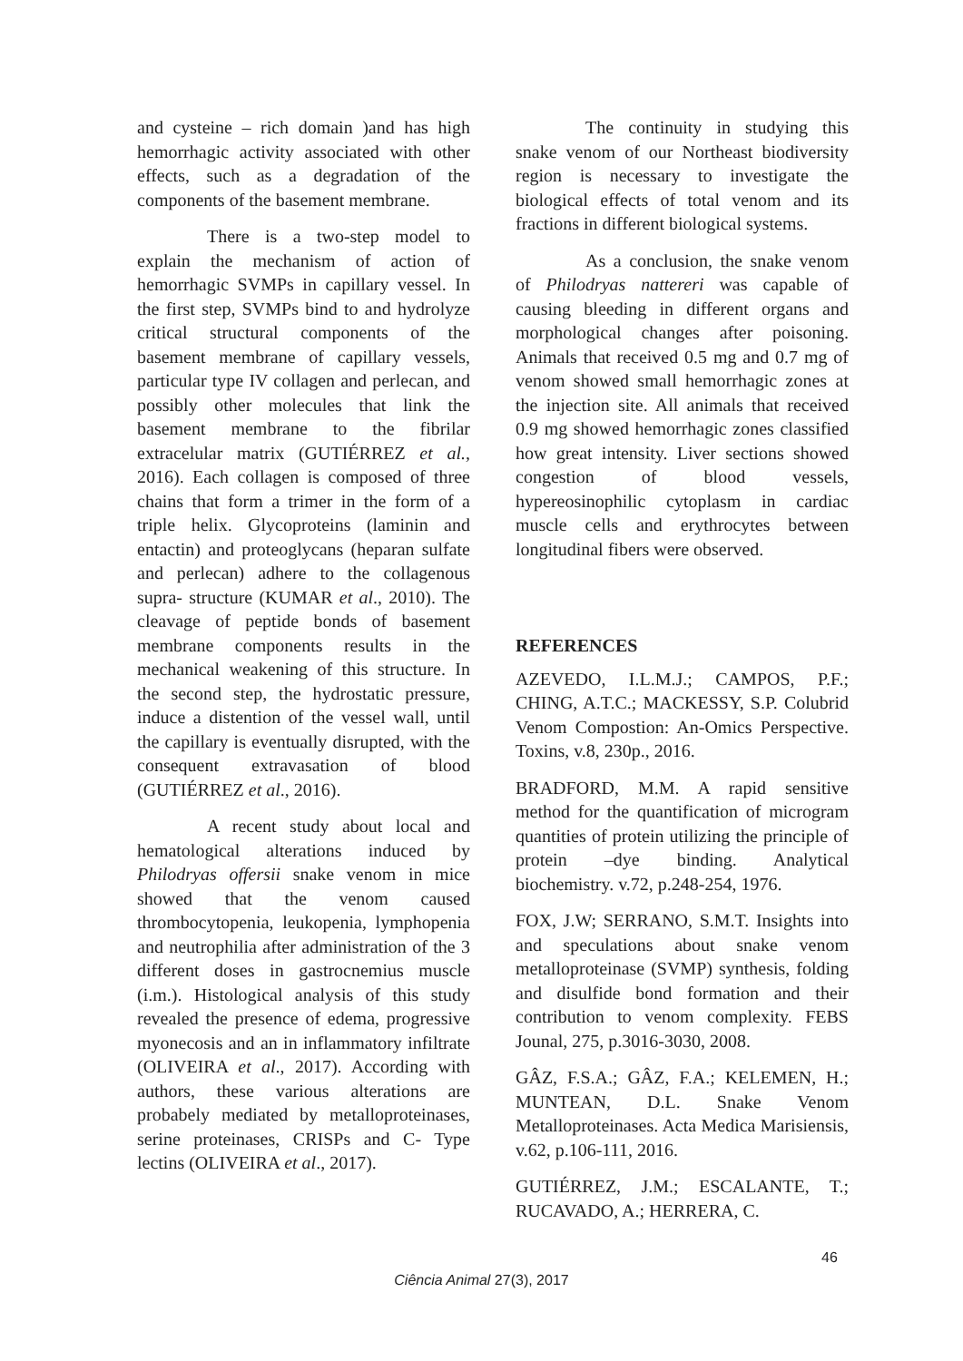and cysteine – rich domain )and has high hemorrhagic activity associated with other effects, such as a degradation of the components of the basement membrane.
There is a two-step model to explain the mechanism of action of hemorrhagic SVMPs in capillary vessel. In the first step, SVMPs bind to and hydrolyze critical structural components of the basement membrane of capillary vessels, particular type IV collagen and perlecan, and possibly other molecules that link the basement membrane to the fibrilar extracelular matrix (GUTIÉRREZ et al., 2016). Each collagen is composed of three chains that form a trimer in the form of a triple helix. Glycoproteins (laminin and entactin) and proteoglycans (heparan sulfate and perlecan) adhere to the collagenous supra- structure (KUMAR et al., 2010). The cleavage of peptide bonds of basement membrane components results in the mechanical weakening of this structure. In the second step, the hydrostatic pressure, induce a distention of the vessel wall, until the capillary is eventually disrupted, with the consequent extravasation of blood (GUTIÉRREZ et al., 2016).
A recent study about local and hematological alterations induced by Philodryas offersii snake venom in mice showed that the venom caused thrombocytopenia, leukopenia, lymphopenia and neutrophilia after administration of the 3 different doses in gastrocnemius muscle (i.m.). Histological analysis of this study revealed the presence of edema, progressive myonecosis and an in inflammatory infiltrate (OLIVEIRA et al., 2017). According with authors, these various alterations are probabely mediated by metalloproteinases, serine proteinases, CRISPs and C- Type lectins (OLIVEIRA et al., 2017).
The continuity in studying this snake venom of our Northeast biodiversity region is necessary to investigate the biological effects of total venom and its fractions in different biological systems.
As a conclusion, the snake venom of Philodryas nattereri was capable of causing bleeding in different organs and morphological changes after poisoning. Animals that received 0.5 mg and 0.7 mg of venom showed small hemorrhagic zones at the injection site. All animals that received 0.9 mg showed hemorrhagic zones classified how great intensity. Liver sections showed congestion of blood vessels, hypereosinophilic cytoplasm in cardiac muscle cells and erythrocytes between longitudinal fibers were observed.
REFERENCES
AZEVEDO, I.L.M.J.; CAMPOS, P.F.; CHING, A.T.C.; MACKESSY, S.P. Colubrid Venom Compostion: An-Omics Perspective. Toxins, v.8, 230p., 2016.
BRADFORD, M.M. A rapid sensitive method for the quantification of microgram quantities of protein utilizing the principle of protein –dye binding. Analytical biochemistry. v.72, p.248-254, 1976.
FOX, J.W; SERRANO, S.M.T. Insights into and speculations about snake venom metalloproteinase (SVMP) synthesis, folding and disulfide bond formation and their contribution to venom complexity. FEBS Jounal, 275, p.3016-3030, 2008.
GÂZ, F.S.A.; GÂZ, F.A.; KELEMEN, H.; MUNTEAN, D.L. Snake Venom Metalloproteinases. Acta Medica Marisiensis, v.62, p.106-111, 2016.
GUTIÉRREZ, J.M.; ESCALANTE, T.; RUCAVADO, A.; HERRERA, C.
46
Ciência Animal 27(3), 2017